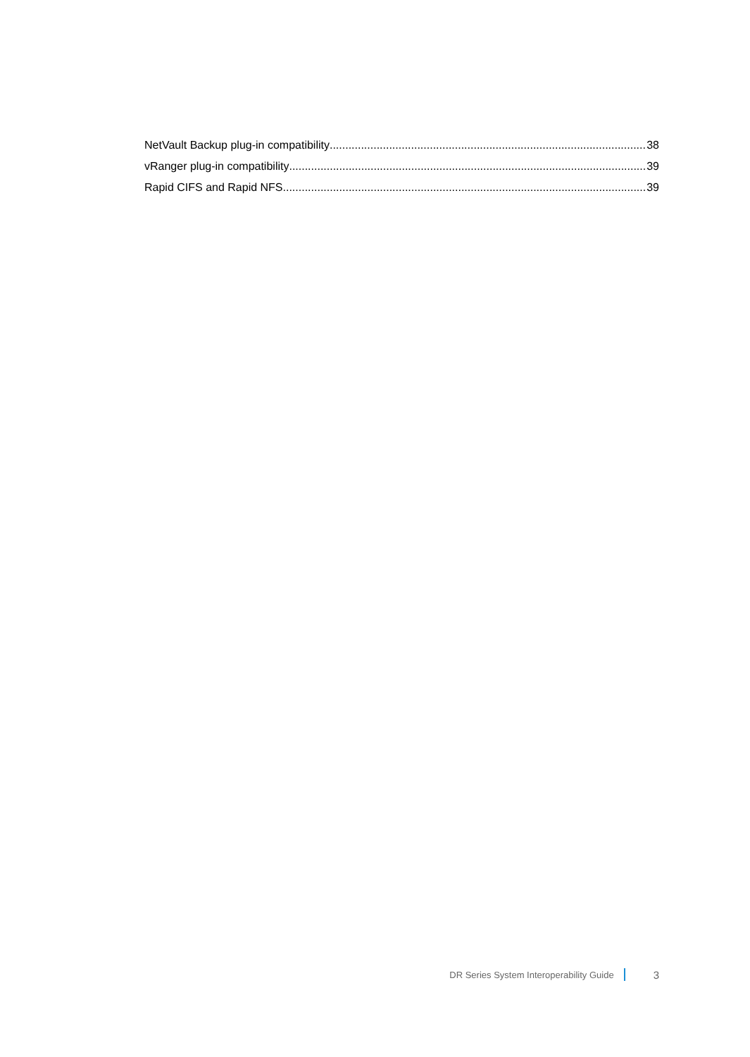NetVault Backup plug-in compatibility 38
vRanger plug-in compatibility 39
Rapid CIFS and Rapid NFS 39
DR Series System Interoperability Guide 3